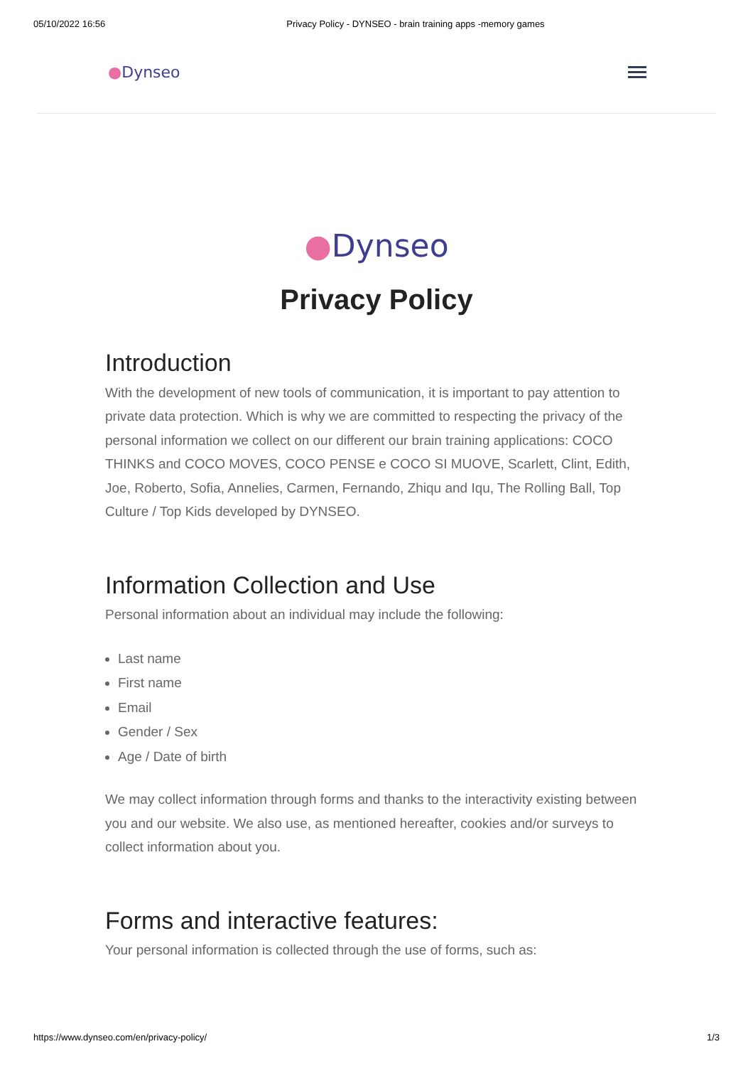05/10/2022 16:56 Privacy Policy - DYNSEO - brain training apps -memory games
●Dynseo
●Dynseo
Privacy Policy
Introduction
With the development of new tools of communication, it is important to pay attention to private data protection. Which is why we are committed to respecting the privacy of the personal information we collect on our different our brain training applications: COCO THINKS and COCO MOVES, COCO PENSE e COCO SI MUOVE, Scarlett, Clint, Edith, Joe, Roberto, Sofia, Annelies, Carmen, Fernando, Zhiqu and Iqu, The Rolling Ball, Top Culture / Top Kids developed by DYNSEO.
Information Collection and Use
Personal information about an individual may include the following:
Last name
First name
Email
Gender / Sex
Age / Date of birth
We may collect information through forms and thanks to the interactivity existing between you and our website. We also use, as mentioned hereafter, cookies and/or surveys to collect information about you.
Forms and interactive features:
Your personal information is collected through the use of forms, such as:
https://www.dynseo.com/en/privacy-policy/ 1/3